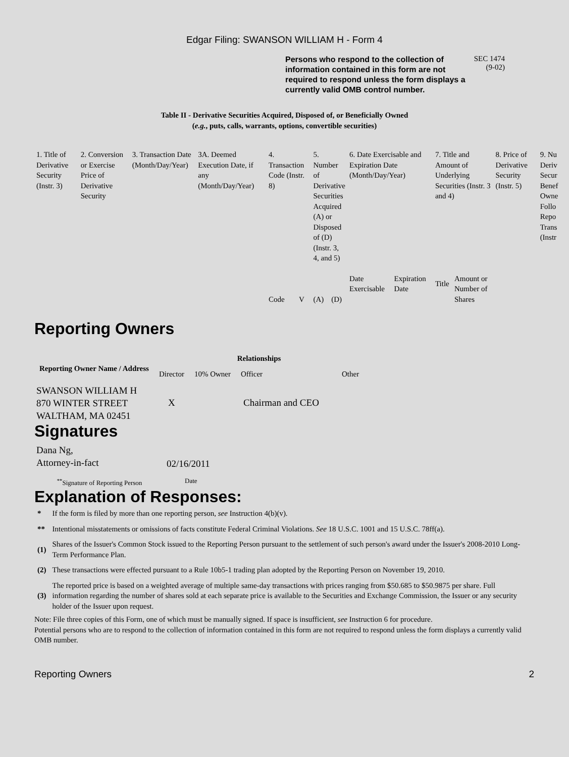Edgar Filing: SWANSON WILLIAM H - Form 4
Persons who respond to the collection of information contained in this form are not required to respond unless the form displays a currently valid OMB control number.
SEC 1474
(9-02)
Table II - Derivative Securities Acquired, Disposed of, or Beneficially Owned
(e.g., puts, calls, warrants, options, convertible securities)
| 1. Title of Derivative Security (Instr. 3) | 2. Conversion or Exercise Price of Derivative Security | 3. Transaction Date (Month/Day/Year) | 3A. Deemed Execution Date, if any (Month/Day/Year) | 4. Transaction Code (Instr. 8) | | 5. Number of Derivative Securities Acquired (A) or Disposed of (D) (Instr. 3, 4, and 5) | | 6. Date Exercisable and Expiration Date (Month/Day/Year) | | 7. Title and Amount of Underlying Securities (Instr. 3 and 4) | | 8. Price of Derivative Security (Instr. 5) | 9. Nu Deriv Secur Benef Owne Follo Repo Trans (Instr |
| | | | | Code | V | (A) | (D) | Date Exercisable | Expiration Date | Title | Amount or Number of Shares | | |
Reporting Owners
| Reporting Owner Name / Address | Relationships | | | |
| --- | --- | --- | --- | --- |
| | Director | 10% Owner | Officer | Other |
| SWANSON WILLIAM H 870 WINTER STREET WALTHAM, MA 02451 | X | | Chairman and CEO | |
Signatures
| Dana Ng, Attorney-in-fact | 02/16/2011 |
| <sup>**</sup> Signature of Reporting Person | Date |
Explanation of Responses:
| * | If the form is filed by more than one reporting person, see Instruction 4(b)(v). |
| ** | Intentional misstatements or omissions of facts constitute Federal Criminal Violations. See 18 U.S.C. 1001 and 15 U.S.C. 78ff(a). |
| (1) | Shares of the Issuer's Common Stock issued to the Reporting Person pursuant to the settlement of such person's award under the Issuer's 2008-2010 Long-Term Performance Plan. |
| (2) | These transactions were effected pursuant to a Rule 10b5-1 trading plan adopted by the Reporting Person on November 19, 2010. |
| (3) | The reported price is based on a weighted average of multiple same-day transactions with prices ranging from $50.685 to $50.9875 per share. Full information regarding the number of shares sold at each separate price is available to the Securities and Exchange Commission, the Issuer or any security holder of the Issuer upon request. |
Note: File three copies of this Form, one of which must be manually signed. If space is insufficient, see Instruction 6 for procedure.
Potential persons who are to respond to the collection of information contained in this form are not required to respond unless the form displays a currently valid OMB number.
Reporting Owners 2